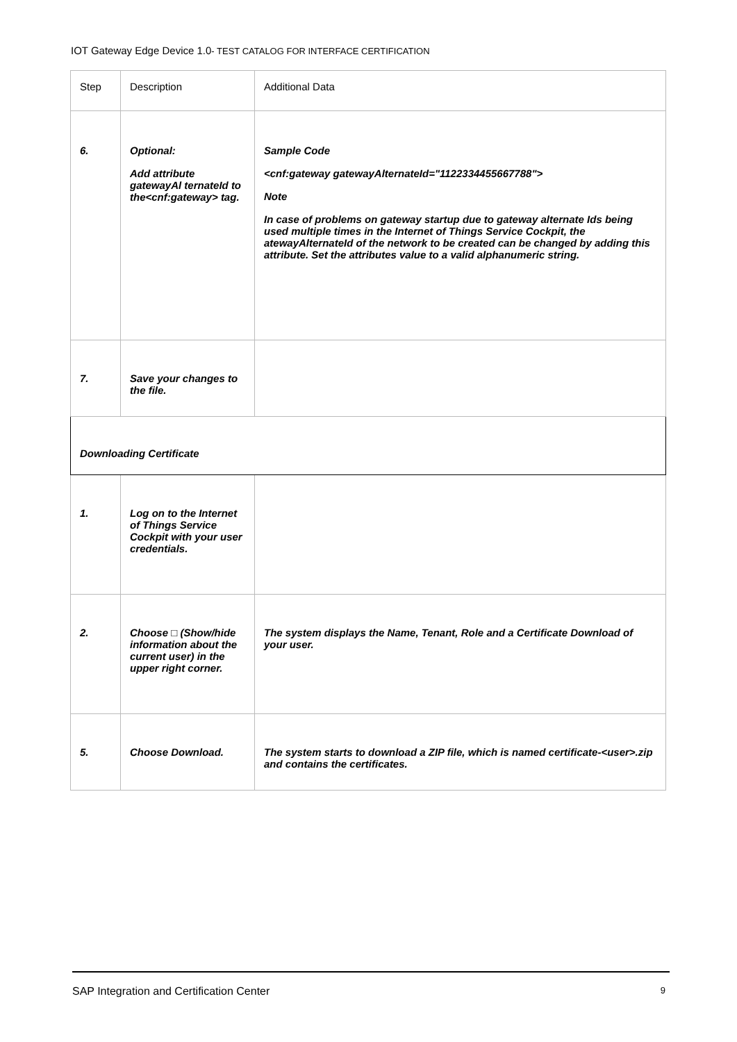IOT Gateway Edge Device 1.0- TEST CATALOG FOR INTERFACE CERTIFICATION
| Step | Description | Additional Data |
| --- | --- | --- |
| 6. | Optional: Add attribute gatewayAl ternateId to the<cnf:gateway> tag. | Sample Code <cnf:gateway gatewayAlternateId="1122334455667788"> Note In case of problems on gateway startup due to gateway alternate Ids being used multiple times in the Internet of Things Service Cockpit, the atewayAlternateId of the network to be created can be changed by adding this attribute. Set the attributes value to a valid alphanumeric string. |
| 7. | Save your changes to the file. | |
| Downloading Certificate | | |
| 1. | Log on to the Internet of Things Service Cockpit with your user credentials. | |
| 2. | Choose □ (Show/hide information about the current user) in the upper right corner. | The system displays the Name, Tenant, Role and a Certificate Download of your user. |
| 5. | Choose Download. | The system starts to download a ZIP file, which is named certificate-<user>.zip and contains the certificates. |
SAP Integration and Certification Center 9